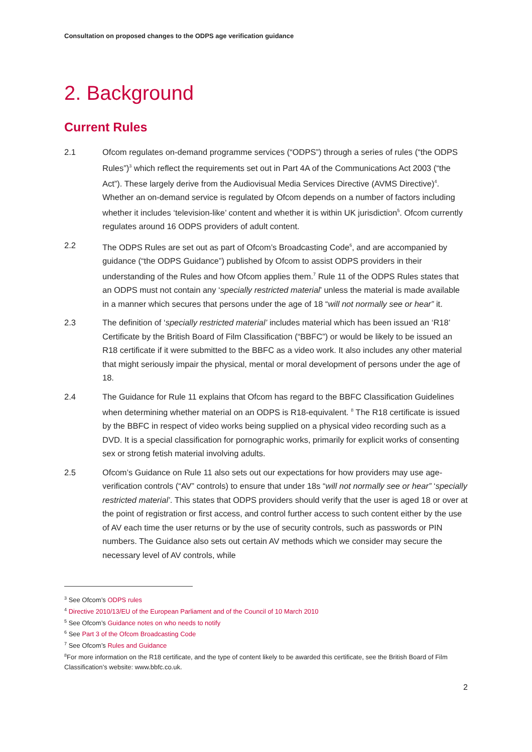Consultation on proposed changes to the ODPS age verification guidance
2. Background
Current Rules
2.1 Ofcom regulates on-demand programme services (“ODPS”) through a series of rules (“the ODPS Rules”)<sup>3</sup> which reflect the requirements set out in Part 4A of the Communications Act 2003 (“the Act”). These largely derive from the Audiovisual Media Services Directive (AVMS Directive)<sup>4</sup>. Whether an on-demand service is regulated by Ofcom depends on a number of factors including whether it includes ‘television-like’ content and whether it is within UK jurisdiction<sup>5</sup>. Ofcom currently regulates around 16 ODPS providers of adult content.
2.2 The ODPS Rules are set out as part of Ofcom’s Broadcasting Code<sup>6</sup>, and are accompanied by guidance (“the ODPS Guidance”) published by Ofcom to assist ODPS providers in their understanding of the Rules and how Ofcom applies them.<sup>7</sup> Rule 11 of the ODPS Rules states that an ODPS must not contain any ‘specially restricted material’ unless the material is made available in a manner which secures that persons under the age of 18 “will not normally see or hear” it.
2.3 The definition of ‘specially restricted material’ includes material which has been issued an ‘R18’ Certificate by the British Board of Film Classification (“BBFC”) or would be likely to be issued an R18 certificate if it were submitted to the BBFC as a video work. It also includes any other material that might seriously impair the physical, mental or moral development of persons under the age of 18.
2.4 The Guidance for Rule 11 explains that Ofcom has regard to the BBFC Classification Guidelines when determining whether material on an ODPS is R18-equivalent. <sup>8</sup> The R18 certificate is issued by the BBFC in respect of video works being supplied on a physical video recording such as a DVD. It is a special classification for pornographic works, primarily for explicit works of consenting sex or strong fetish material involving adults.
2.5 Ofcom’s Guidance on Rule 11 also sets out our expectations for how providers may use age-verification controls (“AV” controls) to ensure that under 18s “will not normally see or hear” ‘specially restricted material’. This states that ODPS providers should verify that the user is aged 18 or over at the point of registration or first access, and control further access to such content either by the use of AV each time the user returns or by the use of security controls, such as passwords or PIN numbers. The Guidance also sets out certain AV methods which we consider may secure the necessary level of AV controls, while
<sup>3</sup> See Ofcom’s ODPS rules
<sup>4</sup> Directive 2010/13/EU of the European Parliament and of the Council of 10 March 2010
<sup>5</sup> See Ofcom’s Guidance notes on who needs to notify
<sup>6</sup> See Part 3 of the Ofcom Broadcasting Code
<sup>7</sup> See Ofcom’s Rules and Guidance
<sup>8</sup> For more information on the R18 certificate, and the type of content likely to be awarded this certificate, see the British Board of Film Classification’s website: www.bbfc.co.uk.
2